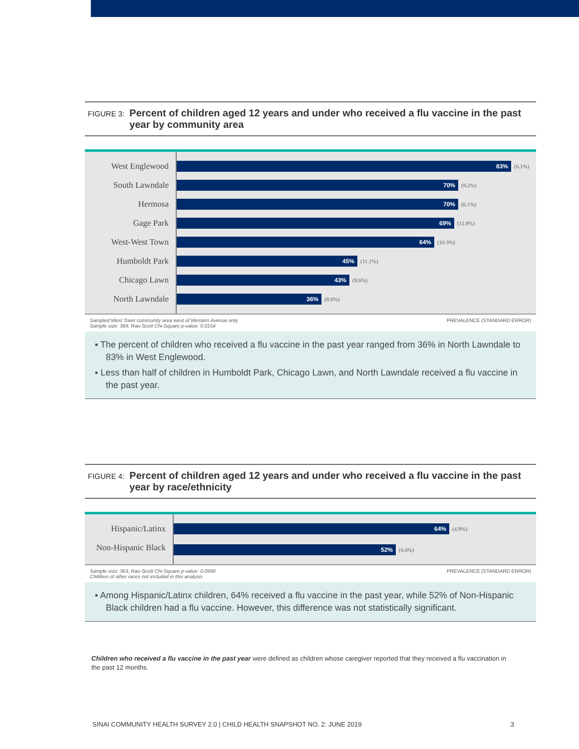FIGURE 3: Percent of children aged 12 years and under who received a flu vaccine in the past year by community area
West Englewood
South Lawndale
Hermosa
Gage Park
West-West Town
Humboldt Park
Chicago Lawn
North Lawndale
83%
(6.1%)
70%
(9.2%)
70%
(6.1%)
69%
(11.8%)
64%
(10.3%)
45%
(11.1%)
43%
(9.6%)
36%
(8.8%)
Sampled West Town community area west of Western Avenue only
Sample size: 369, Rao-Scott Chi-Square p-value: 0.0154
PREVALENCE (STANDARD ERROR)
▪ The percent of children who received a flu vaccine in the past year ranged from 36% in North Lawndale to 83% in West Englewood.
▪ Less than half of children in Humboldt Park, Chicago Lawn, and North Lawndale received a flu vaccine in the past year.
FIGURE 4: Percent of children aged 12 years and under who received a flu vaccine in the past year by race/ethnicity
Hispanic/Latinx
Non-Hispanic Black
64%
(4.9%)
52%
(6.0%)
Sample size: 363, Rao-Scott Chi-Square p-value: 0.0990
Children of other races not included in this analysis
PREVALENCE (STANDARD ERROR)
▪ Among Hispanic/Latinx children, 64% received a flu vaccine in the past year, while 52% of Non-Hispanic Black children had a flu vaccine. However, this difference was not statistically significant.
Children who received a flu vaccine in the past year were defined as children whose caregiver reported that they received a flu vaccination in the past 12 months.
SINAI COMMUNITY HEALTH SURVEY 2.0 | CHILD HEALTH SNAPSHOT NO. 2: JUNE 2019 3